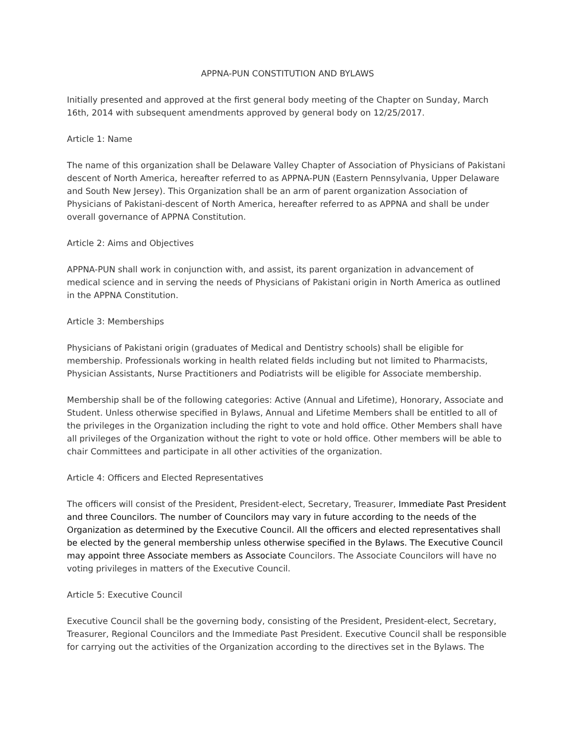APPNA-PUN CONSTITUTION AND BYLAWS
Initially presented and approved at the first general body meeting of the Chapter on Sunday, March 16th, 2014 with subsequent amendments approved by general body on 12/25/2017.
Article 1: Name
The name of this organization shall be Delaware Valley Chapter of Association of Physicians of Pakistani descent of North America, hereafter referred to as APPNA-PUN (Eastern Pennsylvania, Upper Delaware and South New Jersey). This Organization shall be an arm of parent organization Association of Physicians of Pakistani-descent of North America, hereafter referred to as APPNA and shall be under overall governance of APPNA Constitution.
Article 2: Aims and Objectives
APPNA-PUN shall work in conjunction with, and assist, its parent organization in advancement of medical science and in serving the needs of Physicians of Pakistani origin in North America as outlined in the APPNA Constitution.
Article 3: Memberships
Physicians of Pakistani origin (graduates of Medical and Dentistry schools) shall be eligible for membership. Professionals working in health related fields including but not limited to Pharmacists, Physician Assistants, Nurse Practitioners and Podiatrists will be eligible for Associate membership.
Membership shall be of the following categories: Active (Annual and Lifetime), Honorary, Associate and Student. Unless otherwise specified in Bylaws, Annual and Lifetime Members shall be entitled to all of the privileges in the Organization including the right to vote and hold office. Other Members shall have all privileges of the Organization without the right to vote or hold office. Other members will be able to chair Committees and participate in all other activities of the organization.
Article 4: Officers and Elected Representatives
The officers will consist of the President, President-elect, Secretary, Treasurer, Immediate Past President and three Councilors. The number of Councilors may vary in future according to the needs of the Organization as determined by the Executive Council. All the officers and elected representatives shall be elected by the general membership unless otherwise specified in the Bylaws. The Executive Council may appoint three Associate members as Associate Councilors. The Associate Councilors will have no voting privileges in matters of the Executive Council.
Article 5: Executive Council
Executive Council shall be the governing body, consisting of the President, President-elect, Secretary, Treasurer, Regional Councilors and the Immediate Past President. Executive Council shall be responsible for carrying out the activities of the Organization according to the directives set in the Bylaws. The